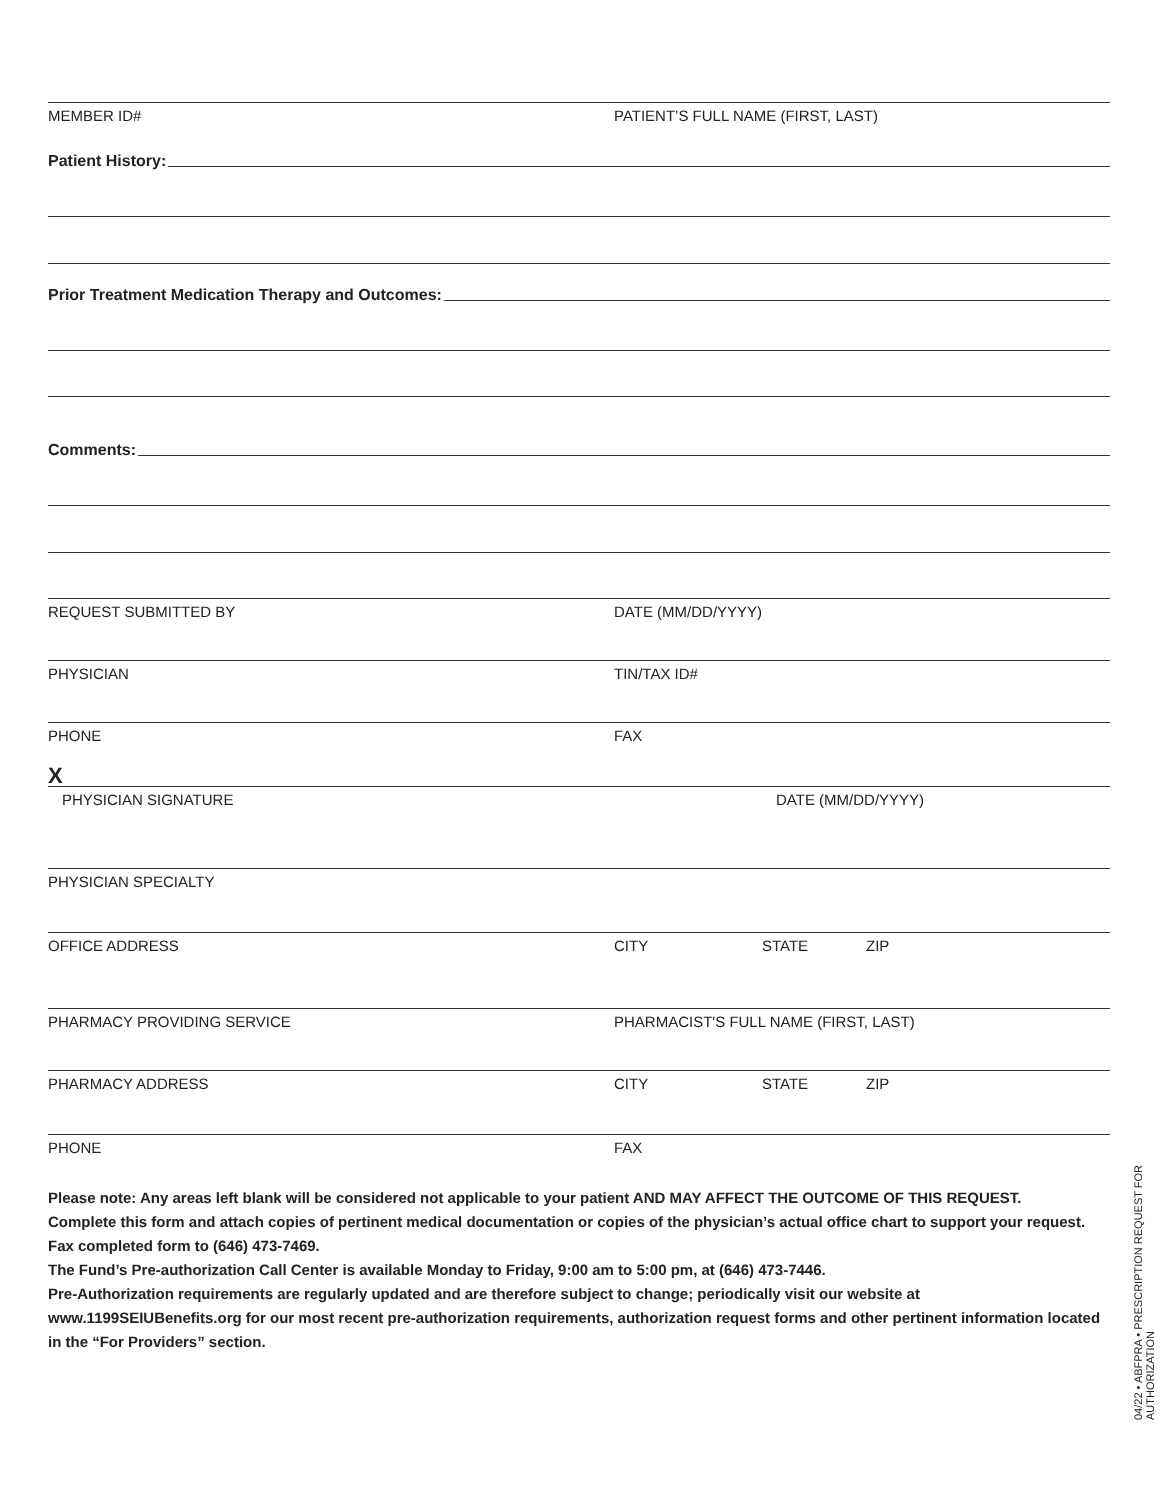MEMBER ID# PATIENT’S FULL NAME (FIRST, LAST)
Patient History:
Prior Treatment Medication Therapy and Outcomes:
Comments:
REQUEST SUBMITTED BY DATE (MM/DD/YYYY)
PHYSICIAN TIN/TAX ID#
PHONE FAX
X
PHYSICIAN SIGNATURE DATE (MM/DD/YYYY)
PHYSICIAN SPECIALTY
OFFICE ADDRESS CITY STATE ZIP
PHARMACY PROVIDING SERVICE PHARMACIST'S FULL NAME (FIRST, LAST)
PHARMACY ADDRESS CITY STATE ZIP
PHONE FAX
Please note: Any areas left blank will be considered not applicable to your patient AND MAY AFFECT THE OUTCOME OF THIS REQUEST.
Complete this form and attach copies of pertinent medical documentation or copies of the physician’s actual office chart to support your request. Fax completed form to (646) 473-7469.
The Fund’s Pre-authorization Call Center is available Monday to Friday, 9:00 am to 5:00 pm, at (646) 473-7446.
Pre-Authorization requirements are regularly updated and are therefore subject to change; periodically visit our website at www.1199SEIUBenefits.org for our most recent pre-authorization requirements, authorization request forms and other pertinent information located in the “For Providers” section.
04/22 • ABFPRA • PRESCRIPTION REQUEST FOR AUTHORIZATION